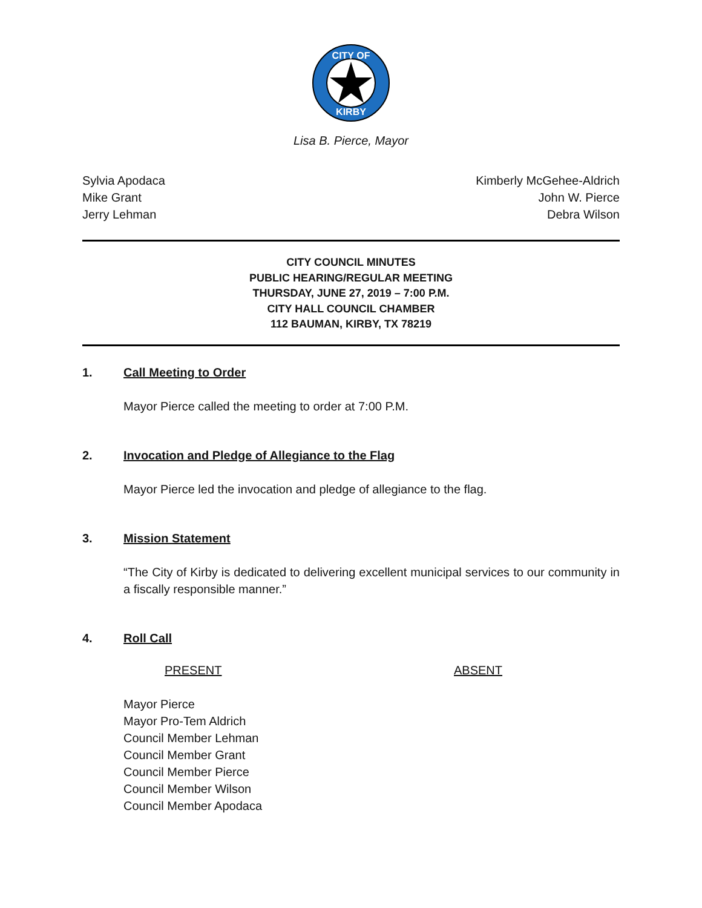CITY OF
KIRBY
Lisa B. Pierce, Mayor
Sylvia Apodaca
Mike Grant
Jerry Lehman
Kimberly McGehee-Aldrich
John W. Pierce
Debra Wilson
CITY COUNCIL MINUTES
PUBLIC HEARING/REGULAR MEETING
THURSDAY, JUNE 27, 2019 – 7:00 P.M.
CITY HALL COUNCIL CHAMBER
112 BAUMAN, KIRBY, TX 78219
1. Call Meeting to Order
Mayor Pierce called the meeting to order at 7:00 P.M.
2. Invocation and Pledge of Allegiance to the Flag
Mayor Pierce led the invocation and pledge of allegiance to the flag.
3. Mission Statement
“The City of Kirby is dedicated to delivering excellent municipal services to our community in a fiscally responsible manner.”
4. Roll Call
PRESENT ABSENT
Mayor Pierce
Mayor Pro-Tem Aldrich
Council Member Lehman
Council Member Grant
Council Member Pierce
Council Member Wilson
Council Member Apodaca